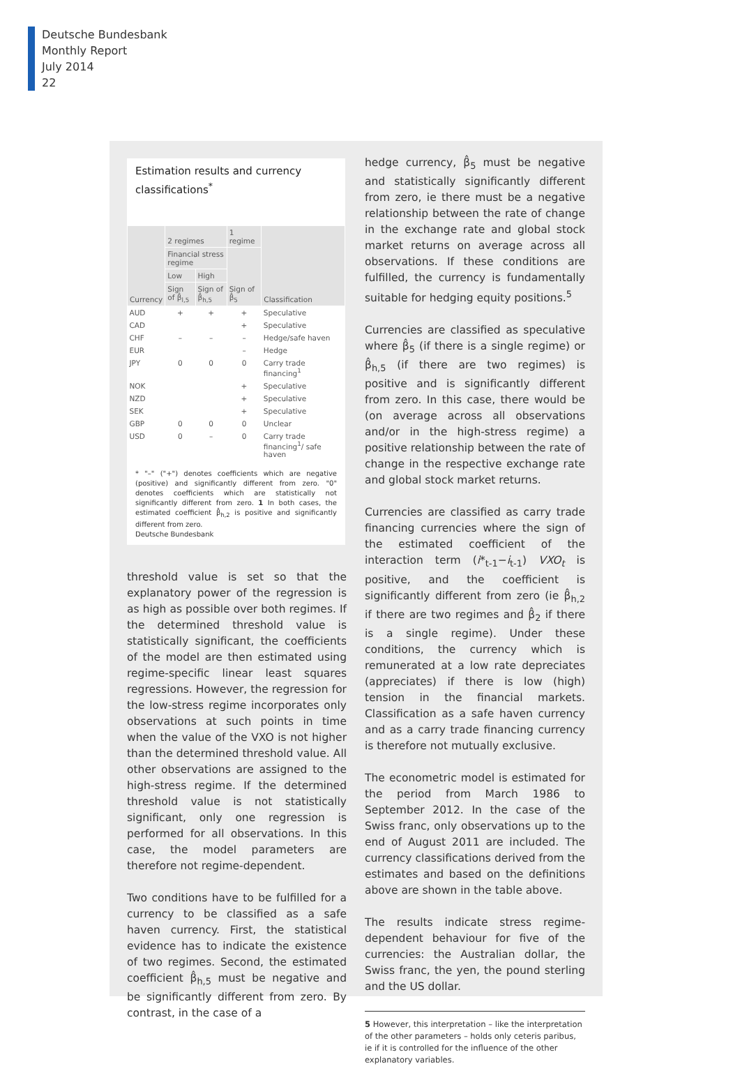Deutsche Bundesbank
Monthly Report
July 2014
22
Estimation results and currency classifications<sup>*</sup>
| Currency | 2 regimes | | 1 regime | Classification |
| --- | --- | --- | --- | --- |
| | Financial stress regime | | Sign of β̂<sub>5</sub> | |
| | Low | High | | |
| | Sign of β̂<sub>l,5</sub> | Sign of β̂<sub>h,5</sub> | | |
| AUD | + | + | + | Speculative |
| CAD | | | + | Speculative |
| CHF | – | – | – | Hedge/safe haven |
| EUR | | | – | Hedge |
| JPY | 0 | 0 | 0 | Carry trade financing<sup>1</sup> |
| NOK | | | + | Speculative |
| NZD | | | + | Speculative |
| SEK | | | + | Speculative |
| GBP | 0 | 0 | 0 | Unclear |
| USD | 0 | – | 0 | Carry trade financing<sup>1</sup>/ safe haven |
* "–" ("+") denotes coefficients which are negative (positive) and significantly different from zero. "0" denotes coefficients which are statistically not significantly different from zero. 1 In both cases, the estimated coefficient β̂<sub>h,2</sub> is positive and significantly different from zero.
Deutsche Bundesbank
threshold value is set so that the explanatory power of the regression is as high as possible over both regimes. If the determined threshold value is statistically significant, the coefficients of the model are then estimated using regime-specific linear least squares regressions. However, the regression for the low-stress regime incorporates only observations at such points in time when the value of the VXO is not higher than the determined threshold value. All other observations are assigned to the high-stress regime. If the determined threshold value is not statistically significant, only one regression is performed for all observations. In this case, the model parameters are therefore not regime-dependent.
Two conditions have to be fulfilled for a currency to be classified as a safe haven currency. First, the statistical evidence has to indicate the existence of two regimes. Second, the estimated coefficient β̂<sub>h,5</sub> must be negative and be significantly different from zero. By contrast, in the case of a
hedge currency, β̂<sub>5</sub> must be negative and statistically significantly different from zero, ie there must be a negative relationship between the rate of change in the exchange rate and global stock market returns on average across all observations. If these conditions are fulfilled, the currency is fundamentally suitable for hedging equity positions.<sup>5</sup>
Currencies are classified as speculative where β̂<sub>5</sub> (if there is a single regime) or β̂<sub>h,5</sub> (if there are two regimes) is positive and is significantly different from zero. In this case, there would be (on average across all observations and/or in the high-stress regime) a positive relationship between the rate of change in the respective exchange rate and global stock market returns.
Currencies are classified as carry trade financing currencies where the sign of the estimated coefficient of the interaction term (i*<sub>t-1</sub>−i<sub>t-1</sub>) VXO<sub>t</sub> is positive, and the coefficient is significantly different from zero (ie β̂<sub>h,2</sub> if there are two regimes and β̂<sub>2</sub> if there is a single regime). Under these conditions, the currency which is remunerated at a low rate depreciates (appreciates) if there is low (high) tension in the financial markets. Classification as a safe haven currency and as a carry trade financing currency is therefore not mutually exclusive.
The econometric model is estimated for the period from March 1986 to September 2012. In the case of the Swiss franc, only observations up to the end of August 2011 are included. The currency classifications derived from the estimates and based on the definitions above are shown in the table above.
The results indicate stress regime-dependent behaviour for five of the currencies: the Australian dollar, the Swiss franc, the yen, the pound sterling and the US dollar.
5 However, this interpretation – like the interpretation of the other parameters – holds only ceteris paribus, ie if it is controlled for the influence of the other explanatory variables.